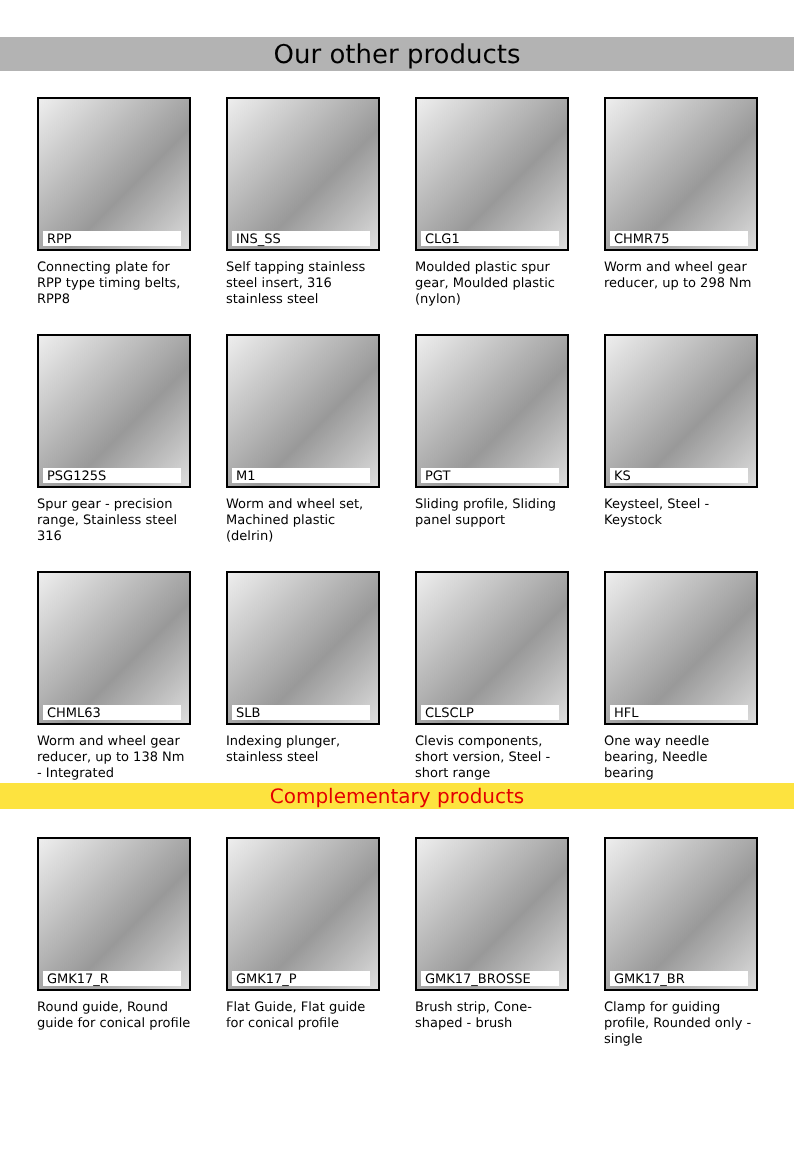Our other products
RPP
Connecting plate for RPP type timing belts, RPP8
INS_SS
Self tapping stainless steel insert, 316 stainless steel
CLG1
Moulded plastic spur gear, Moulded plastic (nylon)
CHMR75
Worm and wheel gear reducer, up to 298 Nm
PSG125S
Spur gear - precision range, Stainless steel 316
M1
Worm and wheel set, Machined plastic (delrin)
PGT
Sliding profile, Sliding panel support
KS
Keysteel, Steel - Keystock
CHML63
Worm and wheel gear reducer, up to 138 Nm - Integrated
SLB
Indexing plunger, stainless steel
CLSCLP
Clevis components, short version, Steel - short range
HFL
One way needle bearing, Needle bearing
Complementary products
GMK17_R
Round guide, Round guide for conical profile
GMK17_P
Flat Guide, Flat guide for conical profile
GMK17_BROSSE
Brush strip, Cone-shaped - brush
GMK17_BR
Clamp for guiding profile, Rounded only - single